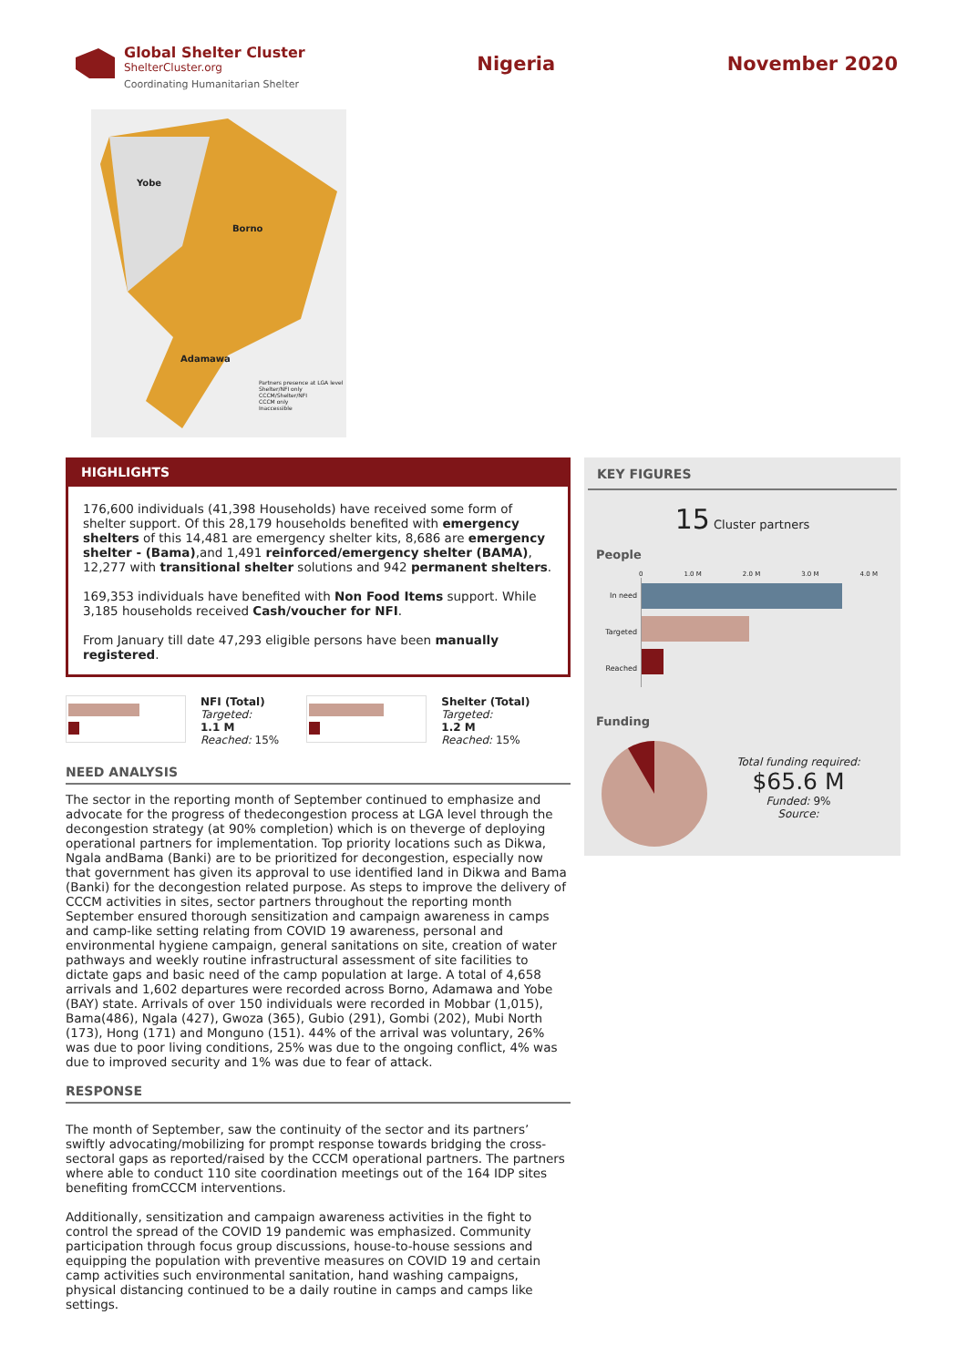Global Shelter Cluster
ShelterCluster.org
Coordinating Humanitarian Shelter
Nigeria November 2020
Partners presence at LGA level
Shelter/NFI only
CCCM/Shelter/NFI
CCCM only
Inaccessible
Yobe
Borno
Adamawa
HIGHLIGHTS
176,600 individuals (41,398 Households) have received some form of shelter support. Of this 28,179 households benefited with emergency shelters of this 14,481 are emergency shelter kits, 8,686 are emergency shelter - (Bama),and 1,491 reinforced/emergency shelter (BAMA), 12,277 with transitional shelter solutions and 942 permanent shelters.
169,353 individuals have benefited with Non Food Items support. While 3,185 households received Cash/voucher for NFI.
From January till date 47,293 eligible persons have been manually registered.
NFI (Total)
Targeted:
1.1 M
Reached: 15%
Shelter (Total)
Targeted:
1.2 M
Reached: 15%
NEED ANALYSIS
The sector in the reporting month of September continued to emphasize and advocate for the progress of thedecongestion process at LGA level through the decongestion strategy (at 90% completion) which is on theverge of deploying operational partners for implementation. Top priority locations such as Dikwa, Ngala andBama (Banki) are to be prioritized for decongestion, especially now that government has given its approval to use identified land in Dikwa and Bama (Banki) for the decongestion related purpose. As steps to improve the delivery of CCCM activities in sites, sector partners throughout the reporting month September ensured thorough sensitization and campaign awareness in camps and camp-like setting relating from COVID 19 awareness, personal and environmental hygiene campaign, general sanitations on site, creation of water pathways and weekly routine infrastructural assessment of site facilities to dictate gaps and basic need of the camp population at large. A total of 4,658 arrivals and 1,602 departures were recorded across Borno, Adamawa and Yobe (BAY) state. Arrivals of over 150 individuals were recorded in Mobbar (1,015), Bama(486), Ngala (427), Gwoza (365), Gubio (291), Gombi (202), Mubi North (173), Hong (171) and Monguno (151). 44% of the arrival was voluntary, 26% was due to poor living conditions, 25% was due to the ongoing conflict, 4% was due to improved security and 1% was due to fear of attack.
RESPONSE
The month of September, saw the continuity of the sector and its partners’ swiftly advocating/mobilizing for prompt response towards bridging the cross-sectoral gaps as reported/raised by the CCCM operational partners. The partners where able to conduct 110 site coordination meetings out of the 164 IDP sites benefiting fromCCCM interventions.
Additionally, sensitization and campaign awareness activities in the fight to control the spread of the COVID 19 pandemic was emphasized. Community participation through focus group discussions, house-to-house sessions and equipping the population with preventive measures on COVID 19 and certain camp activities such environmental sanitation, hand washing campaigns, physical distancing continued to be a daily routine in camps and camps like settings.
KEY FIGURES
15 Cluster partners
People
0 1.0 M 2.0 M 3.0 M 4.0 M
In need
Targeted
Reached
Funding
Total funding required:
$65.6 M
Funded: 9%
Source: